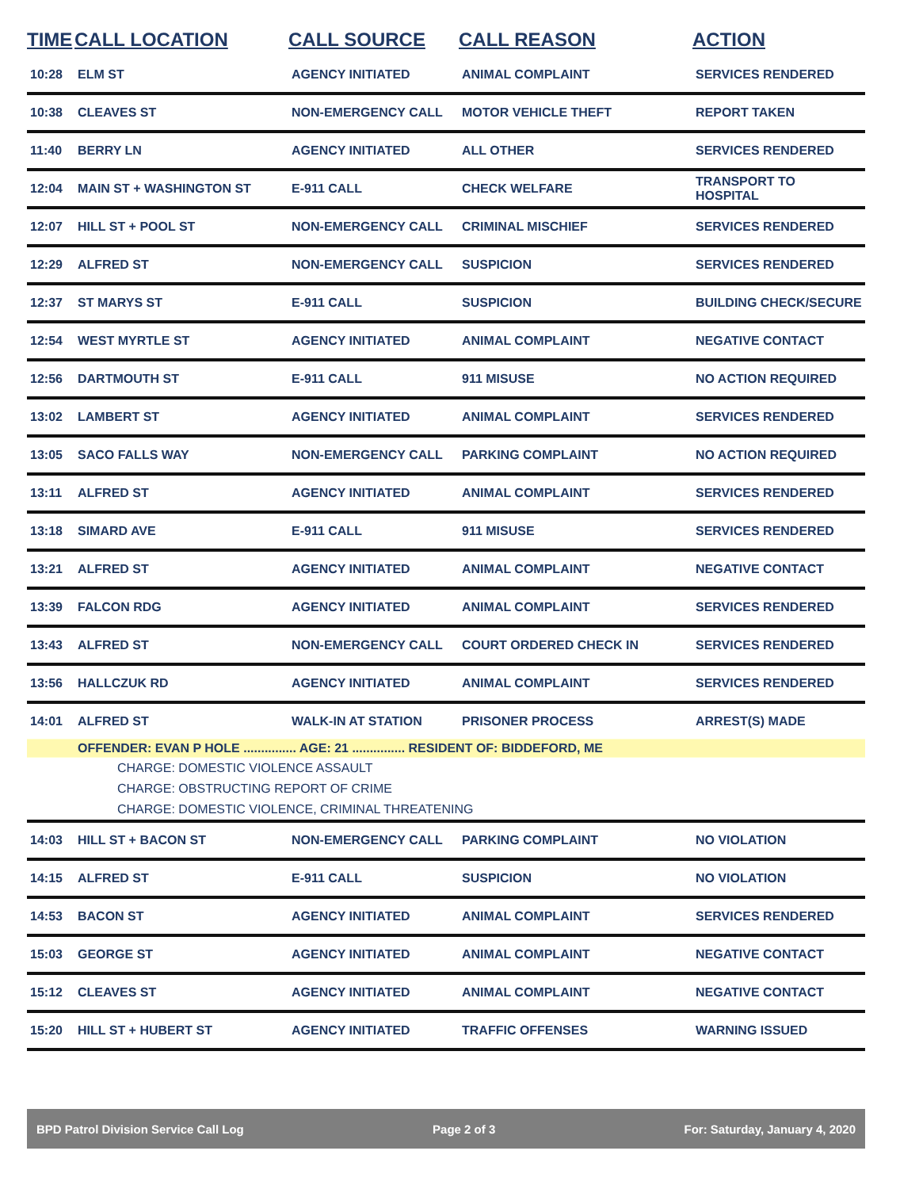| TIME | CALL LOCATION | CALL SOURCE | CALL REASON | ACTION |
| --- | --- | --- | --- | --- |
| 10:28 | ELM ST | AGENCY INITIATED | ANIMAL COMPLAINT | SERVICES RENDERED |
| 10:38 | CLEAVES ST | NON-EMERGENCY CALL | MOTOR VEHICLE THEFT | REPORT TAKEN |
| 11:40 | BERRY LN | AGENCY INITIATED | ALL OTHER | SERVICES RENDERED |
| 12:04 | MAIN ST + WASHINGTON ST | E-911 CALL | CHECK WELFARE | TRANSPORT TO HOSPITAL |
| 12:07 | HILL ST + POOL ST | NON-EMERGENCY CALL | CRIMINAL MISCHIEF | SERVICES RENDERED |
| 12:29 | ALFRED ST | NON-EMERGENCY CALL | SUSPICION | SERVICES RENDERED |
| 12:37 | ST MARYS ST | E-911 CALL | SUSPICION | BUILDING CHECK/SECURE |
| 12:54 | WEST MYRTLE ST | AGENCY INITIATED | ANIMAL COMPLAINT | NEGATIVE CONTACT |
| 12:56 | DARTMOUTH ST | E-911 CALL | 911 MISUSE | NO ACTION REQUIRED |
| 13:02 | LAMBERT ST | AGENCY INITIATED | ANIMAL COMPLAINT | SERVICES RENDERED |
| 13:05 | SACO FALLS WAY | NON-EMERGENCY CALL | PARKING COMPLAINT | NO ACTION REQUIRED |
| 13:11 | ALFRED ST | AGENCY INITIATED | ANIMAL COMPLAINT | SERVICES RENDERED |
| 13:18 | SIMARD AVE | E-911 CALL | 911 MISUSE | SERVICES RENDERED |
| 13:21 | ALFRED ST | AGENCY INITIATED | ANIMAL COMPLAINT | NEGATIVE CONTACT |
| 13:39 | FALCON RDG | AGENCY INITIATED | ANIMAL COMPLAINT | SERVICES RENDERED |
| 13:43 | ALFRED ST | NON-EMERGENCY CALL | COURT ORDERED CHECK IN | SERVICES RENDERED |
| 13:56 | HALLCZUK RD | AGENCY INITIATED | ANIMAL COMPLAINT | SERVICES RENDERED |
| 14:01 | ALFRED ST | WALK-IN AT STATION | PRISONER PROCESS | ARREST(S) MADE |
| | OFFENDER: EVAN P HOLE ............... AGE: 21 ............... RESIDENT OF: BIDDEFORD, ME | | | |
| CHARGE: DOMESTIC VIOLENCE ASSAULT | | | | |
| CHARGE: OBSTRUCTING REPORT OF CRIME | | | | |
| CHARGE: DOMESTIC VIOLENCE, CRIMINAL THREATENING | | | | |
| 14:03 | HILL ST + BACON ST | NON-EMERGENCY CALL | PARKING COMPLAINT | NO VIOLATION |
| 14:15 | ALFRED ST | E-911 CALL | SUSPICION | NO VIOLATION |
| 14:53 | BACON ST | AGENCY INITIATED | ANIMAL COMPLAINT | SERVICES RENDERED |
| 15:03 | GEORGE ST | AGENCY INITIATED | ANIMAL COMPLAINT | NEGATIVE CONTACT |
| 15:12 | CLEAVES ST | AGENCY INITIATED | ANIMAL COMPLAINT | NEGATIVE CONTACT |
| 15:20 | HILL ST + HUBERT ST | AGENCY INITIATED | TRAFFIC OFFENSES | WARNING ISSUED |
BPD Patrol Division Service Call Log Page 2 of 3 For: Saturday, January 4, 2020